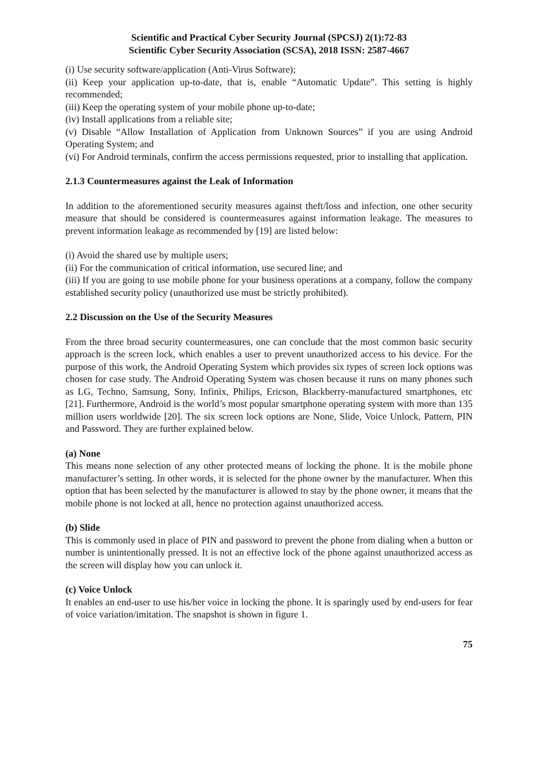Scientific and Practical Cyber Security Journal (SPCSJ) 2(1):72-83
Scientific Cyber Security Association (SCSA), 2018 ISSN: 2587-4667
(i) Use security software/application (Anti-Virus Software);
(ii) Keep your application up-to-date, that is, enable “Automatic Update”. This setting is highly recommended;
(iii) Keep the operating system of your mobile phone up-to-date;
(iv) Install applications from a reliable site;
(v) Disable “Allow Installation of Application from Unknown Sources” if you are using Android Operating System; and
(vi) For Android terminals, confirm the access permissions requested, prior to installing that application.
2.1.3 Countermeasures against the Leak of Information
In addition to the aforementioned security measures against theft/loss and infection, one other security measure that should be considered is countermeasures against information leakage. The measures to prevent information leakage as recommended by [19] are listed below:
(i) Avoid the shared use by multiple users;
(ii) For the communication of critical information, use secured line; and
(iii) If you are going to use mobile phone for your business operations at a company, follow the company established security policy (unauthorized use must be strictly prohibited).
2.2 Discussion on the Use of the Security Measures
From the three broad security countermeasures, one can conclude that the most common basic security approach is the screen lock, which enables a user to prevent unauthorized access to his device. For the purpose of this work, the Android Operating System which provides six types of screen lock options was chosen for case study. The Android Operating System was chosen because it runs on many phones such as LG, Techno, Samsung, Sony, Infinix, Philips, Ericson, Blackberry-manufactured smartphones, etc [21]. Furthermore, Android is the world’s most popular smartphone operating system with more than 135 million users worldwide [20]. The six screen lock options are None, Slide, Voice Unlock, Pattern, PIN and Password. They are further explained below.
(a) None
This means none selection of any other protected means of locking the phone. It is the mobile phone manufacturer’s setting. In other words, it is selected for the phone owner by the manufacturer. When this option that has been selected by the manufacturer is allowed to stay by the phone owner, it means that the mobile phone is not locked at all, hence no protection against unauthorized access.
(b) Slide
This is commonly used in place of PIN and password to prevent the phone from dialing when a button or number is unintentionally pressed. It is not an effective lock of the phone against unauthorized access as the screen will display how you can unlock it.
(c) Voice Unlock
It enables an end-user to use his/her voice in locking the phone. It is sparingly used by end-users for fear of voice variation/imitation. The snapshot is shown in figure 1.
75